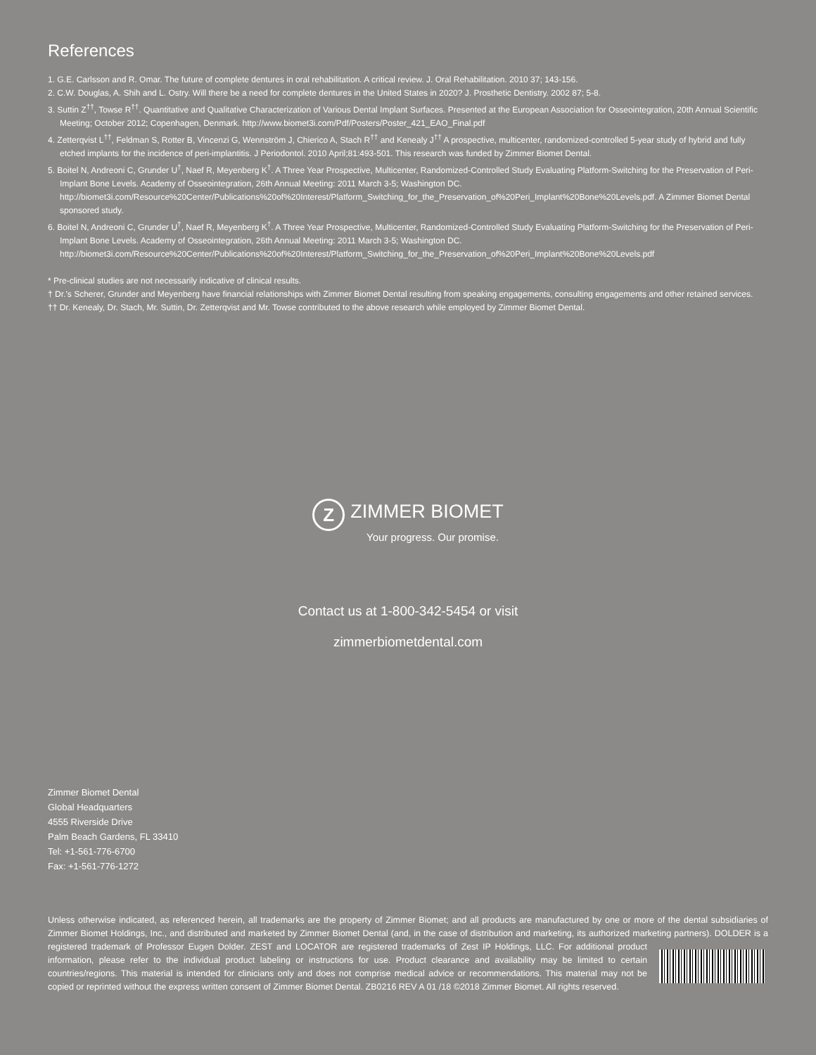References
1. G.E. Carlsson and R. Omar. The future of complete dentures in oral rehabilitation. A critical review. J. Oral Rehabilitation. 2010 37; 143-156.
2. C.W. Douglas, A. Shih and L. Ostry. Will there be a need for complete dentures in the United States in 2020? J. Prosthetic Dentistry. 2002 87; 5-8.
3. Suttin Z<sup>††</sup>, Towse R<sup>††</sup>. Quantitative and Qualitative Characterization of Various Dental Implant Surfaces. Presented at the European Association for Osseointegration, 20th Annual Scientific Meeting; October 2012; Copenhagen, Denmark. http://www.biomet3i.com/Pdf/Posters/Poster_421_EAO_Final.pdf
4. Zetterqvist L<sup>††</sup>, Feldman S, Rotter B, Vincenzi G, Wennström J, Chierico A, Stach R<sup>††</sup> and Kenealy J<sup>††</sup> A prospective, multicenter, randomized-controlled 5-year study of hybrid and fully etched implants for the incidence of peri-implantitis. J Periodontol. 2010 April;81:493-501. This research was funded by Zimmer Biomet Dental.
5. Boitel N, Andreoni C, Grunder U<sup>†</sup>, Naef R, Meyenberg K<sup>†</sup>. A Three Year Prospective, Multicenter, Randomized-Controlled Study Evaluating Platform-Switching for the Preservation of Peri-Implant Bone Levels. Academy of Osseointegration, 26th Annual Meeting: 2011 March 3-5; Washington DC. http://biomet3i.com/Resource%20Center/Publications%20of%20Interest/Platform_Switching_for_the_Preservation_of%20Peri_Implant%20Bone%20Levels.pdf. A Zimmer Biomet Dental sponsored study.
6. Boitel N, Andreoni C, Grunder U<sup>†</sup>, Naef R, Meyenberg K<sup>†</sup>. A Three Year Prospective, Multicenter, Randomized-Controlled Study Evaluating Platform-Switching for the Preservation of Peri-Implant Bone Levels. Academy of Osseointegration, 26th Annual Meeting: 2011 March 3-5; Washington DC. http://biomet3i.com/Resource%20Center/Publications%20of%20Interest/Platform_Switching_for_the_Preservation_of%20Peri_Implant%20Bone%20Levels.pdf
* Pre-clinical studies are not necessarily indicative of clinical results.
† Dr.’s Scherer, Grunder and Meyenberg have financial relationships with Zimmer Biomet Dental resulting from speaking engagements, consulting engagements and other retained services.
†† Dr. Kenealy, Dr. Stach, Mr. Suttin, Dr. Zetterqvist and Mr. Towse contributed to the above research while employed by Zimmer Biomet Dental.
Z ZIMMER BIOMET
Your progress. Our promise.
Contact us at 1-800-342-5454 or visit
zimmerbiometdental.com
Zimmer Biomet Dental
Global Headquarters
4555 Riverside Drive
Palm Beach Gardens, FL 33410
Tel: +1-561-776-6700
Fax: +1-561-776-1272
Unless otherwise indicated, as referenced herein, all trademarks are the property of Zimmer Biomet; and all products are manufactured by one or more of the dental subsidiaries of Zimmer Biomet Holdings, Inc., and distributed and marketed by Zimmer Biomet Dental (and, in the case of distribution and marketing, its authorized marketing partners). DOLDER is a registered trademark of Professor Eugen Dolder. ZEST and LOCATOR are registered trademarks of Zest IP Holdings, LLC. For additional product information, please refer to the individual product labeling or instructions for use. Product clearance and availability may be limited to certain countries/regions. This material is intended for clinicians only and does not comprise medical advice or recommendations. This material may not be copied or reprinted without the express written consent of Zimmer Biomet Dental. ZB0216 REV A 01 /18 ©2018 Zimmer Biomet. All rights reserved.